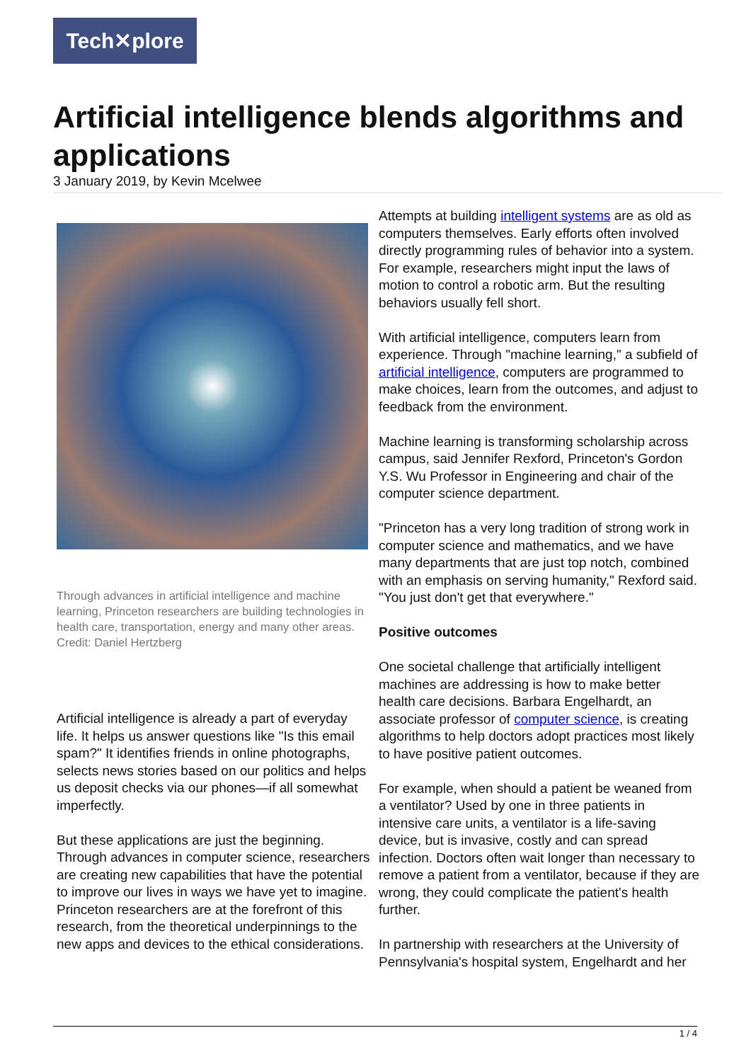Tech✕plore
Artificial intelligence blends algorithms and applications
3 January 2019, by Kevin Mcelwee
Through advances in artificial intelligence and machine learning, Princeton researchers are building technologies in health care, transportation, energy and many other areas. Credit: Daniel Hertzberg
Artificial intelligence is already a part of everyday life. It helps us answer questions like "Is this email spam?" It identifies friends in online photographs, selects news stories based on our politics and helps us deposit checks via our phones—if all somewhat imperfectly.
But these applications are just the beginning. Through advances in computer science, researchers are creating new capabilities that have the potential to improve our lives in ways we have yet to imagine. Princeton researchers are at the forefront of this research, from the theoretical underpinnings to the new apps and devices to the ethical considerations.
Attempts at building intelligent systems are as old as computers themselves. Early efforts often involved directly programming rules of behavior into a system. For example, researchers might input the laws of motion to control a robotic arm. But the resulting behaviors usually fell short.
With artificial intelligence, computers learn from experience. Through "machine learning," a subfield of artificial intelligence, computers are programmed to make choices, learn from the outcomes, and adjust to feedback from the environment.
Machine learning is transforming scholarship across campus, said Jennifer Rexford, Princeton's Gordon Y.S. Wu Professor in Engineering and chair of the computer science department.
"Princeton has a very long tradition of strong work in computer science and mathematics, and we have many departments that are just top notch, combined with an emphasis on serving humanity," Rexford said. "You just don't get that everywhere."
Positive outcomes
One societal challenge that artificially intelligent machines are addressing is how to make better health care decisions. Barbara Engelhardt, an associate professor of computer science, is creating algorithms to help doctors adopt practices most likely to have positive patient outcomes.
For example, when should a patient be weaned from a ventilator? Used by one in three patients in intensive care units, a ventilator is a life-saving device, but is invasive, costly and can spread infection. Doctors often wait longer than necessary to remove a patient from a ventilator, because if they are wrong, they could complicate the patient's health further.
In partnership with researchers at the University of Pennsylvania's hospital system, Engelhardt and her
1 / 4